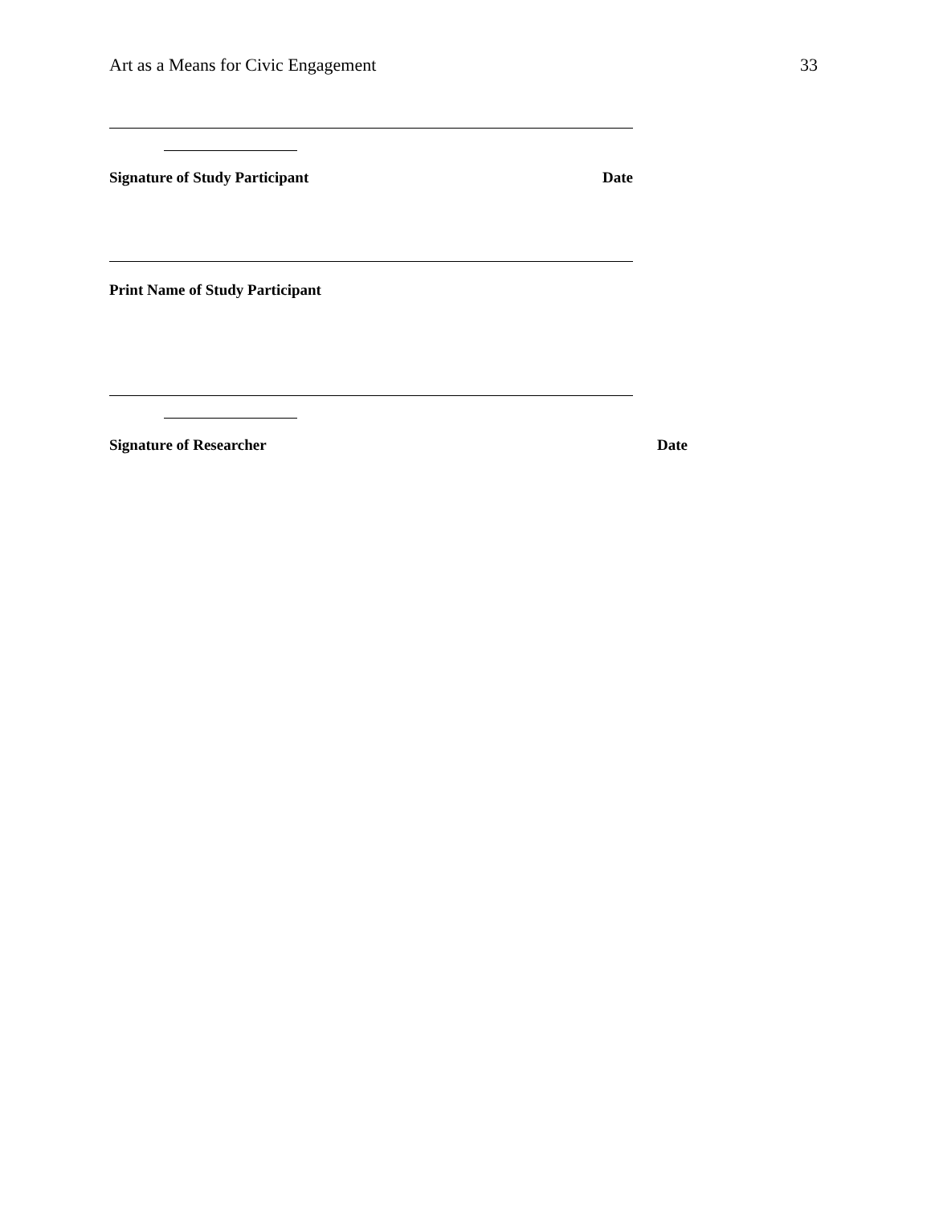Art as a Means for Civic Engagement 33
Signature of Study Participant Date
Print Name of Study Participant
Signature of Researcher Date